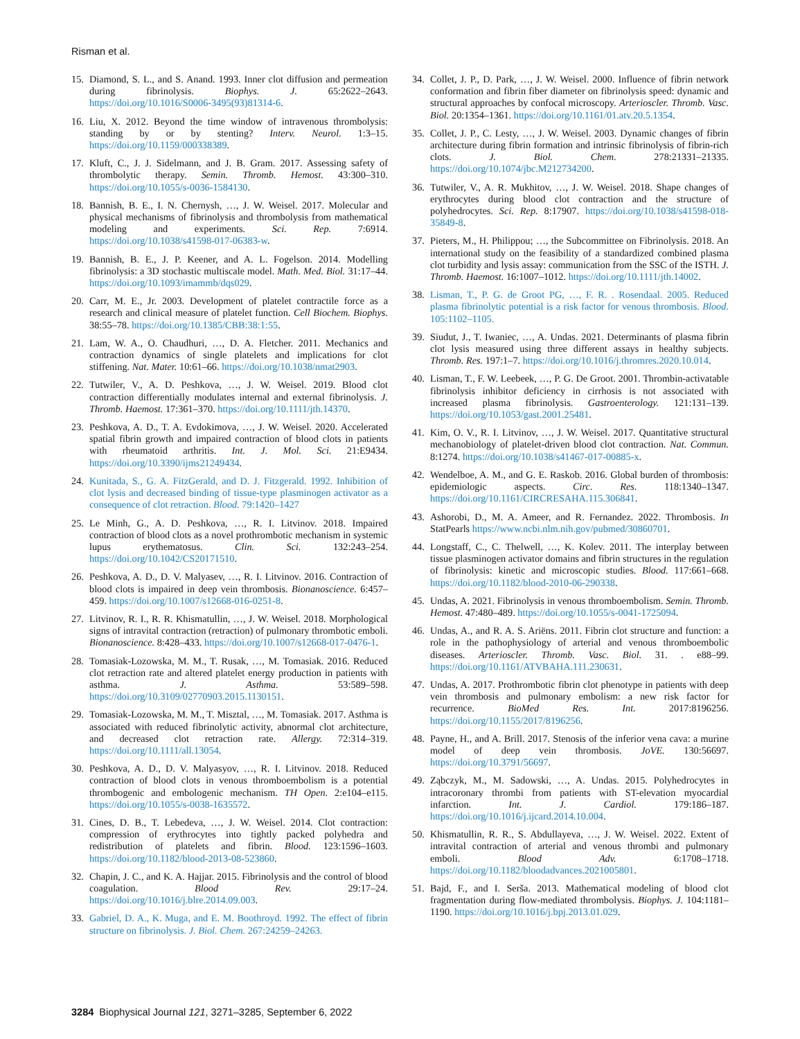Risman et al.
15. Diamond, S. L., and S. Anand. 1993. Inner clot diffusion and permeation during fibrinolysis. Biophys. J. 65:2622–2643. https://doi.org/10.1016/S0006-3495(93)81314-6.
16. Liu, X. 2012. Beyond the time window of intravenous thrombolysis: standing by or by stenting? Interv. Neurol. 1:3–15. https://doi.org/10.1159/000338389.
17. Kluft, C., J. J. Sidelmann, and J. B. Gram. 2017. Assessing safety of thrombolytic therapy. Semin. Thromb. Hemost. 43:300–310. https://doi.org/10.1055/s-0036-1584130.
18. Bannish, B. E., I. N. Chernysh, …, J. W. Weisel. 2017. Molecular and physical mechanisms of fibrinolysis and thrombolysis from mathematical modeling and experiments. Sci. Rep. 7:6914. https://doi.org/10.1038/s41598-017-06383-w.
19. Bannish, B. E., J. P. Keener, and A. L. Fogelson. 2014. Modelling fibrinolysis: a 3D stochastic multiscale model. Math. Med. Biol. 31:17–44. https://doi.org/10.1093/imammb/dqs029.
20. Carr, M. E., Jr. 2003. Development of platelet contractile force as a research and clinical measure of platelet function. Cell Biochem. Biophys. 38:55–78. https://doi.org/10.1385/CBB:38:1:55.
21. Lam, W. A., O. Chaudhuri, …, D. A. Fletcher. 2011. Mechanics and contraction dynamics of single platelets and implications for clot stiffening. Nat. Mater. 10:61–66. https://doi.org/10.1038/nmat2903.
22. Tutwiler, V., A. D. Peshkova, …, J. W. Weisel. 2019. Blood clot contraction differentially modulates internal and external fibrinolysis. J. Thromb. Haemost. 17:361–370. https://doi.org/10.1111/jth.14370.
23. Peshkova, A. D., T. A. Evdokimova, …, J. W. Weisel. 2020. Accelerated spatial fibrin growth and impaired contraction of blood clots in patients with rheumatoid arthritis. Int. J. Mol. Sci. 21:E9434. https://doi.org/10.3390/ijms21249434.
24. Kunitada, S., G. A. FitzGerald, and D. J. Fitzgerald. 1992. Inhibition of clot lysis and decreased binding of tissue-type plasminogen activator as a consequence of clot retraction. Blood. 79:1420–1427
25. Le Minh, G., A. D. Peshkova, …, R. I. Litvinov. 2018. Impaired contraction of blood clots as a novel prothrombotic mechanism in systemic lupus erythematosus. Clin. Sci. 132:243–254. https://doi.org/10.1042/CS20171510.
26. Peshkova, A. D., D. V. Malyasev, …, R. I. Litvinov. 2016. Contraction of blood clots is impaired in deep vein thrombosis. Bionanoscience. 6:457–459. https://doi.org/10.1007/s12668-016-0251-8.
27. Litvinov, R. I., R. R. Khismatullin, …, J. W. Weisel. 2018. Morphological signs of intravital contraction (retraction) of pulmonary thrombotic emboli. Bionanoscience. 8:428–433. https://doi.org/10.1007/s12668-017-0476-1.
28. Tomasiak-Lozowska, M. M., T. Rusak, …, M. Tomasiak. 2016. Reduced clot retraction rate and altered platelet energy production in patients with asthma. J. Asthma. 53:589–598. https://doi.org/10.3109/02770903.2015.1130151.
29. Tomasiak-Lozowska, M. M., T. Misztal, …, M. Tomasiak. 2017. Asthma is associated with reduced fibrinolytic activity, abnormal clot architecture, and decreased clot retraction rate. Allergy. 72:314–319. https://doi.org/10.1111/all.13054.
30. Peshkova, A. D., D. V. Malyasyov, …, R. I. Litvinov. 2018. Reduced contraction of blood clots in venous thromboembolism is a potential thrombogenic and embologenic mechanism. TH Open. 2:e104–e115. https://doi.org/10.1055/s-0038-1635572.
31. Cines, D. B., T. Lebedeva, …, J. W. Weisel. 2014. Clot contraction: compression of erythrocytes into tightly packed polyhedra and redistribution of platelets and fibrin. Blood. 123:1596–1603. https://doi.org/10.1182/blood-2013-08-523860.
32. Chapin, J. C., and K. A. Hajjar. 2015. Fibrinolysis and the control of blood coagulation. Blood Rev. 29:17–24. https://doi.org/10.1016/j.blre.2014.09.003.
33. Gabriel, D. A., K. Muga, and E. M. Boothroyd. 1992. The effect of fibrin structure on fibrinolysis. J. Biol. Chem. 267:24259–24263.
34. Collet, J. P., D. Park, …, J. W. Weisel. 2000. Influence of fibrin network conformation and fibrin fiber diameter on fibrinolysis speed: dynamic and structural approaches by confocal microscopy. Arterioscler. Thromb. Vasc. Biol. 20:1354–1361. https://doi.org/10.1161/01.atv.20.5.1354.
35. Collet, J. P., C. Lesty, …, J. W. Weisel. 2003. Dynamic changes of fibrin architecture during fibrin formation and intrinsic fibrinolysis of fibrin-rich clots. J. Biol. Chem. 278:21331–21335. https://doi.org/10.1074/jbc.M212734200.
36. Tutwiler, V., A. R. Mukhitov, …, J. W. Weisel. 2018. Shape changes of erythrocytes during blood clot contraction and the structure of polyhedrocytes. Sci. Rep. 8:17907. https://doi.org/10.1038/s41598-018-35849-8.
37. Pieters, M., H. Philippou; …, the Subcommittee on Fibrinolysis. 2018. An international study on the feasibility of a standardized combined plasma clot turbidity and lysis assay: communication from the SSC of the ISTH. J. Thromb. Haemost. 16:1007–1012. https://doi.org/10.1111/jth.14002.
38. Lisman, T., P. G. de Groot PG, …, F. R. . Rosendaal. 2005. Reduced plasma fibrinolytic potential is a risk factor for venous thrombosis. Blood. 105:1102–1105.
39. Siudut, J., T. Iwaniec, …, A. Undas. 2021. Determinants of plasma fibrin clot lysis measured using three different assays in healthy subjects. Thromb. Res. 197:1–7. https://doi.org/10.1016/j.thromres.2020.10.014.
40. Lisman, T., F. W. Leebeek, …, P. G. De Groot. 2001. Thrombin-activatable fibrinolysis inhibitor deficiency in cirrhosis is not associated with increased plasma fibrinolysis. Gastroenterology. 121:131–139. https://doi.org/10.1053/gast.2001.25481.
41. Kim, O. V., R. I. Litvinov, …, J. W. Weisel. 2017. Quantitative structural mechanobiology of platelet-driven blood clot contraction. Nat. Commun. 8:1274. https://doi.org/10.1038/s41467-017-00885-x.
42. Wendelboe, A. M., and G. E. Raskob. 2016. Global burden of thrombosis: epidemiologic aspects. Circ. Res. 118:1340–1347. https://doi.org/10.1161/CIRCRESAHA.115.306841.
43. Ashorobi, D., M. A. Ameer, and R. Fernandez. 2022. Thrombosis. In StatPearls https://www.ncbi.nlm.nih.gov/pubmed/30860701.
44. Longstaff, C., C. Thelwell, …, K. Kolev. 2011. The interplay between tissue plasminogen activator domains and fibrin structures in the regulation of fibrinolysis: kinetic and microscopic studies. Blood. 117:661–668. https://doi.org/10.1182/blood-2010-06-290338.
45. Undas, A. 2021. Fibrinolysis in venous thromboembolism. Semin. Thromb. Hemost. 47:480–489. https://doi.org/10.1055/s-0041-1725094.
46. Undas, A., and R. A. S. Ariëns. 2011. Fibrin clot structure and function: a role in the pathophysiology of arterial and venous thromboembolic diseases. Arterioscler. Thromb. Vasc. Biol. 31. . e88–99. https://doi.org/10.1161/ATVBAHA.111.230631.
47. Undas, A. 2017. Prothrombotic fibrin clot phenotype in patients with deep vein thrombosis and pulmonary embolism: a new risk factor for recurrence. BioMed Res. Int. 2017:8196256. https://doi.org/10.1155/2017/8196256.
48. Payne, H., and A. Brill. 2017. Stenosis of the inferior vena cava: a murine model of deep vein thrombosis. JoVE. 130:56697. https://doi.org/10.3791/56697.
49. Ząbczyk, M., M. Sadowski, …, A. Undas. 2015. Polyhedrocytes in intracoronary thrombi from patients with ST-elevation myocardial infarction. Int. J. Cardiol. 179:186–187. https://doi.org/10.1016/j.ijcard.2014.10.004.
50. Khismatullin, R. R., S. Abdullayeva, …, J. W. Weisel. 2022. Extent of intravital contraction of arterial and venous thrombi and pulmonary emboli. Blood Adv. 6:1708–1718. https://doi.org/10.1182/bloodadvances.2021005801.
51. Bajd, F., and I. Serša. 2013. Mathematical modeling of blood clot fragmentation during flow-mediated thrombolysis. Biophys. J. 104:1181–1190. https://doi.org/10.1016/j.bpj.2013.01.029.
3284 Biophysical Journal 121, 3271–3285, September 6, 2022